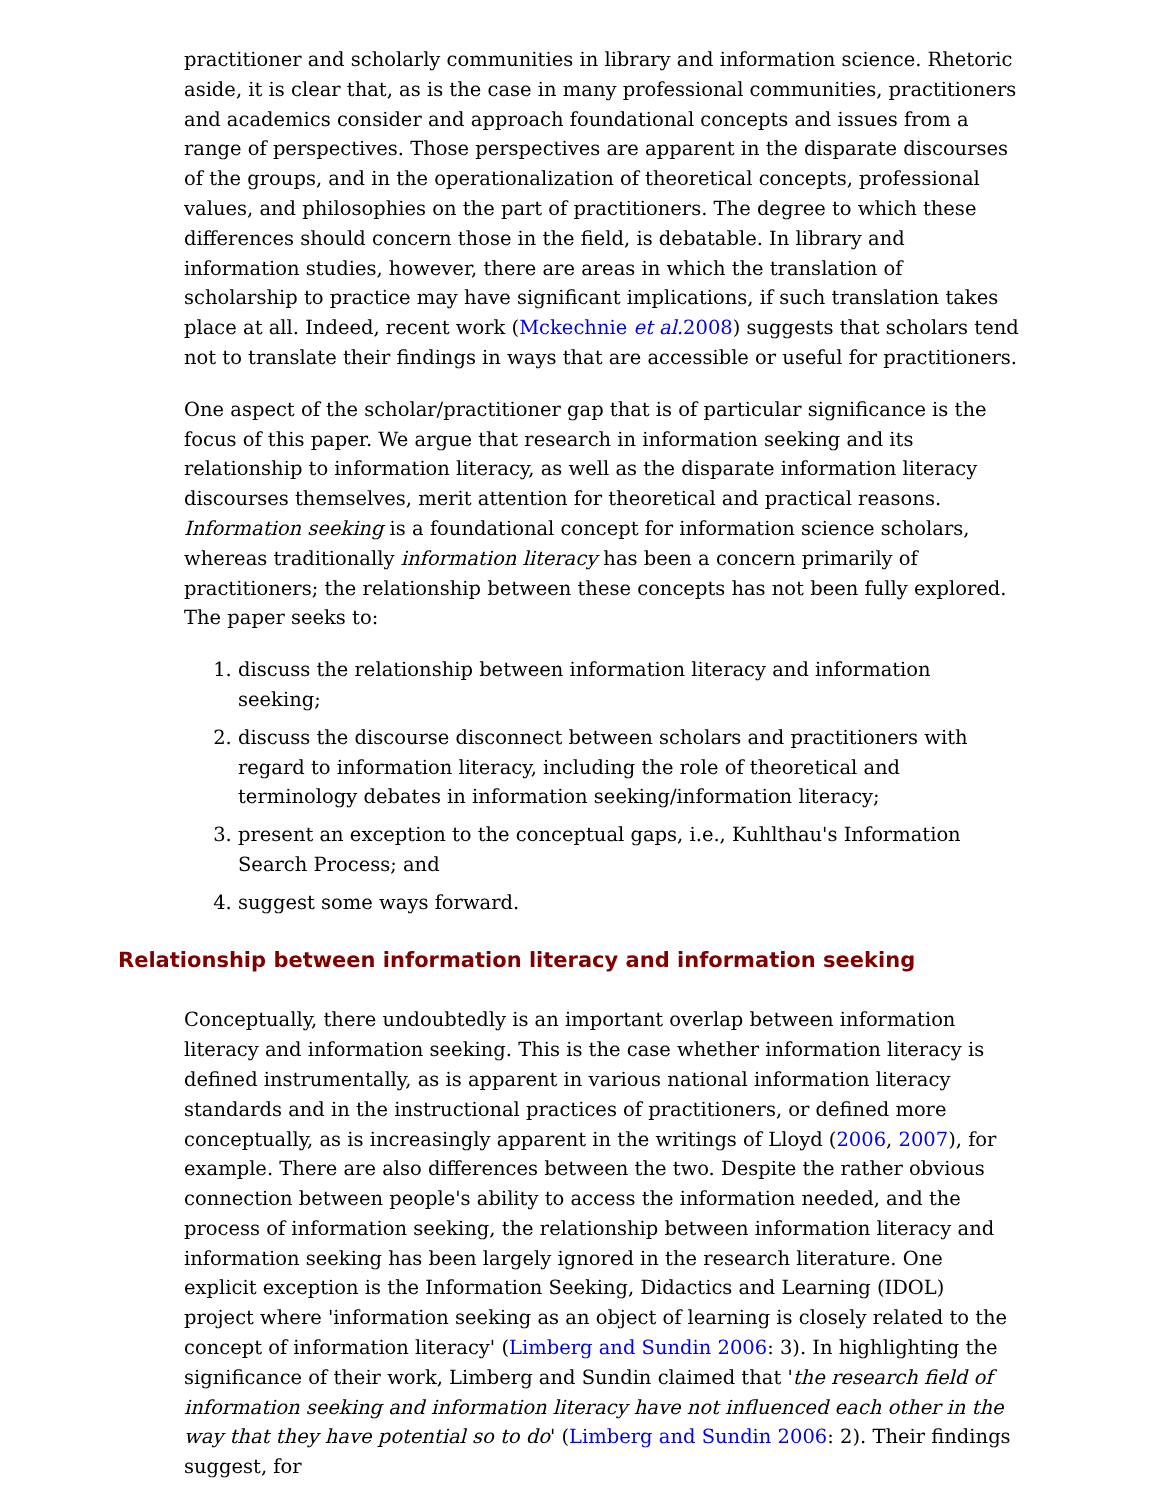practitioner and scholarly communities in library and information science. Rhetoric aside, it is clear that, as is the case in many professional communities, practitioners and academics consider and approach foundational concepts and issues from a range of perspectives. Those perspectives are apparent in the disparate discourses of the groups, and in the operationalization of theoretical concepts, professional values, and philosophies on the part of practitioners. The degree to which these differences should concern those in the field, is debatable. In library and information studies, however, there are areas in which the translation of scholarship to practice may have significant implications, if such translation takes place at all. Indeed, recent work (Mckechnie et al. 2008) suggests that scholars tend not to translate their findings in ways that are accessible or useful for practitioners.
One aspect of the scholar/practitioner gap that is of particular significance is the focus of this paper. We argue that research in information seeking and its relationship to information literacy, as well as the disparate information literacy discourses themselves, merit attention for theoretical and practical reasons. Information seeking is a foundational concept for information science scholars, whereas traditionally information literacy has been a concern primarily of practitioners; the relationship between these concepts has not been fully explored. The paper seeks to:
1. discuss the relationship between information literacy and information seeking;
2. discuss the discourse disconnect between scholars and practitioners with regard to information literacy, including the role of theoretical and terminology debates in information seeking/information literacy;
3. present an exception to the conceptual gaps, i.e., Kuhlthau's Information Search Process; and
4. suggest some ways forward.
Relationship between information literacy and information seeking
Conceptually, there undoubtedly is an important overlap between information literacy and information seeking. This is the case whether information literacy is defined instrumentally, as is apparent in various national information literacy standards and in the instructional practices of practitioners, or defined more conceptually, as is increasingly apparent in the writings of Lloyd (2006, 2007), for example. There are also differences between the two. Despite the rather obvious connection between people's ability to access the information needed, and the process of information seeking, the relationship between information literacy and information seeking has been largely ignored in the research literature. One explicit exception is the Information Seeking, Didactics and Learning (IDOL) project where 'information seeking as an object of learning is closely related to the concept of information literacy' (Limberg and Sundin 2006: 3). In highlighting the significance of their work, Limberg and Sundin claimed that 'the research field of information seeking and information literacy have not influenced each other in the way that they have potential so to do' (Limberg and Sundin 2006: 2). Their findings suggest, for